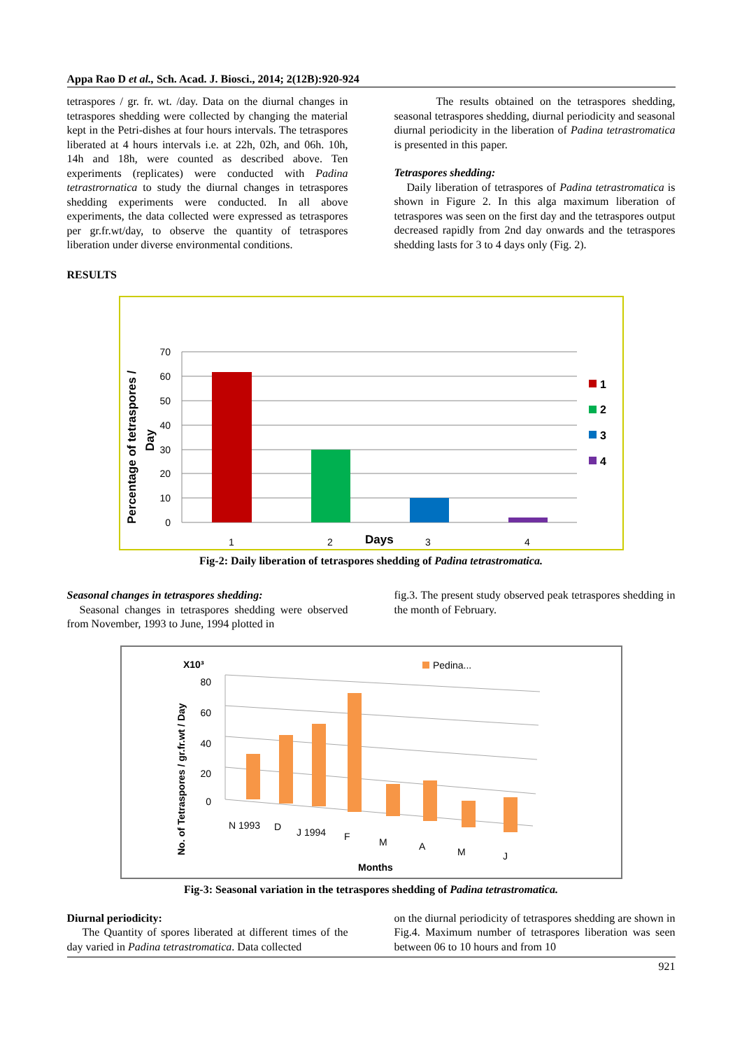Appa Rao D et al., Sch. Acad. J. Biosci., 2014; 2(12B):920-924
tetraspores / gr. fr. wt. /day. Data on the diurnal changes in tetraspores shedding were collected by changing the material kept in the Petri-dishes at four hours intervals. The tetraspores liberated at 4 hours intervals i.e. at 22h, 02h, and 06h. 10h, 14h and 18h, were counted as described above. Ten experiments (replicates) were conducted with Padina tetrastrornatica to study the diurnal changes in tetraspores shedding experiments were conducted. In all above experiments, the data collected were expressed as tetraspores per gr.fr.wt/day, to observe the quantity of tetraspores liberation under diverse environmental conditions.
RESULTS
The results obtained on the tetraspores shedding, seasonal tetraspores shedding, diurnal periodicity and seasonal diurnal periodicity in the liberation of Padina tetrastromatica is presented in this paper.
Tetraspores shedding:
Daily liberation of tetraspores of Padina tetrastromatica is shown in Figure 2. In this alga maximum liberation of tetraspores was seen on the first day and the tetraspores output decreased rapidly from 2nd day onwards and the tetraspores shedding lasts for 3 to 4 days only (Fig. 2).
70
60
50
40
30
20
10
0
1
2
3
4
Days
Percentage of tetraspores /
Day
1
2
3
4
Fig-2: Daily liberation of tetraspores shedding of Padina tetrastromatica.
Seasonal changes in tetraspores shedding:
Seasonal changes in tetraspores shedding were observed from November, 1993 to June, 1994 plotted in
fig.3. The present study observed peak tetraspores shedding in the month of February.
X10³
80
60
40
20
0
N 1993
D
J 1994
F
M
A
M
J
Months
No. of Tetraspores / gr.fr.wt / Day
Pedina...
Fig-3: Seasonal variation in the tetraspores shedding of Padina tetrastromatica.
Diurnal periodicity:
The Quantity of spores liberated at different times of the day varied in Padina tetrastromatica. Data collected
on the diurnal periodicity of tetraspores shedding are shown in Fig.4. Maximum number of tetraspores liberation was seen between 06 to 10 hours and from 10
921